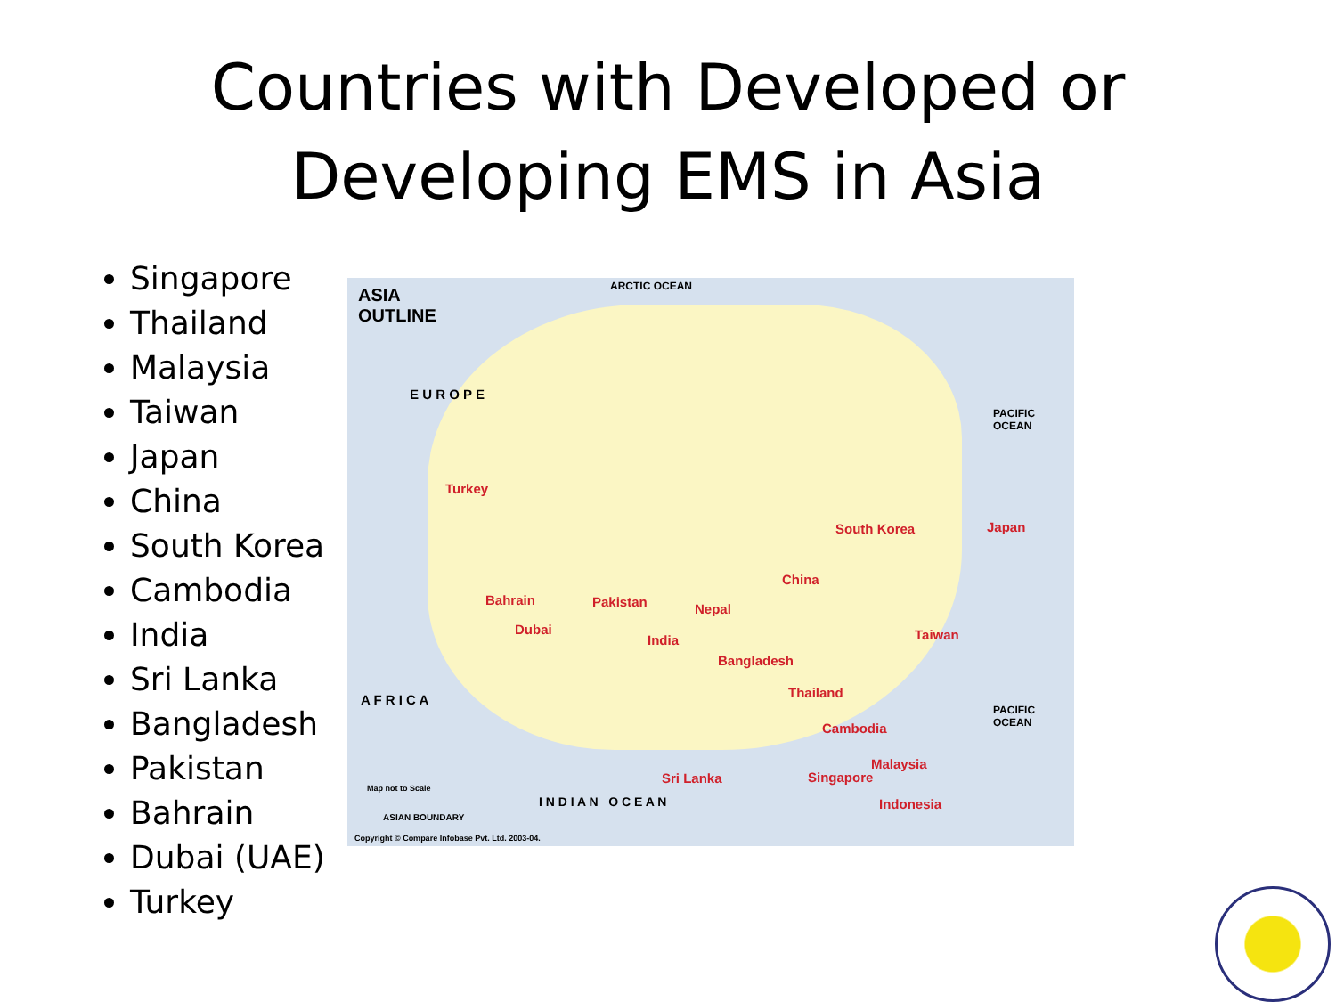Countries with Developed or
Developing EMS in Asia
Singapore
Thailand
Malaysia
Taiwan
Japan
China
South Korea
Cambodia
India
Sri Lanka
Bangladesh
Pakistan
Bahrain
Dubai (UAE)
Turkey
ASIA
OUTLINE
ARCTIC OCEAN
E U R O P E
PACIFIC OCEAN
Turkey
South Korea Japan
China
Bahrain Pakistan Nepal
Dubai
India Taiwan
Bangladesh
Thailand A F R I C A
Cambodia
PACIFIC OCEAN
Malaysia
Sri Lanka Singapore
Indonesia I N D I A N O C E A N
Map not to Scale
ASIAN BOUNDARY
Copyright © Compare Infobase Pvt. Ltd. 2003-04.